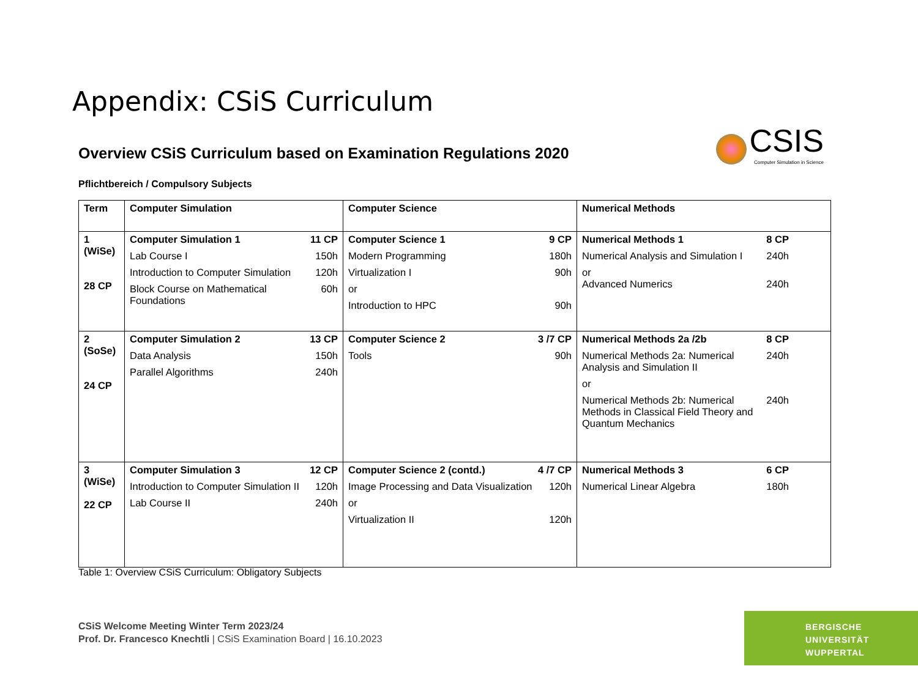Appendix: CSiS Curriculum
CSIS
Computer Simulation in Science
Overview CSiS Curriculum based on Examination Regulations 2020
Pflichtbereich / Compulsory Subjects
| Term | Computer Simulation | Computer Science | Numerical Methods |
| --- | --- | --- | --- |
| 1 (WiSe) 28 CP | Computer Simulation 1 11 CP Lab Course I 150h Introduction to Computer Simulation 120h Block Course on Mathematical Foundations 60h | Computer Science 1 9 CP Modern Programming 180h Virtualization I 90h or Introduction to HPC 90h | Numerical Methods 1 8 CP Numerical Analysis and Simulation I 240h or Advanced Numerics 240h |
| 2 (SoSe) 24 CP | Computer Simulation 2 13 CP Data Analysis 150h Parallel Algorithms 240h | Computer Science 2 3 /7 CP Tools 90h | Numerical Methods 2a /2b 8 CP Numerical Methods 2a: Numerical Analysis and Simulation II 240h or Numerical Methods 2b: Numerical Methods in Classical Field Theory and Quantum Mechanics 240h |
| 3 (WiSe) 22 CP | Computer Simulation 3 12 CP Introduction to Computer Simulation II 120h Lab Course II 240h | Computer Science 2 (contd.) 4 /7 CP Image Processing and Data Visualization 120h or Virtualization II 120h | Numerical Methods 3 6 CP Numerical Linear Algebra 180h |
Table 1: Overview CSiS Curriculum: Obligatory Subjects
CSiS Welcome Meeting Winter Term 2023/24
Prof. Dr. Francesco Knechtli | CSiS Examination Board | 16.10.2023
BERGISCHE
UNIVERSITÄT
WUPPERTAL